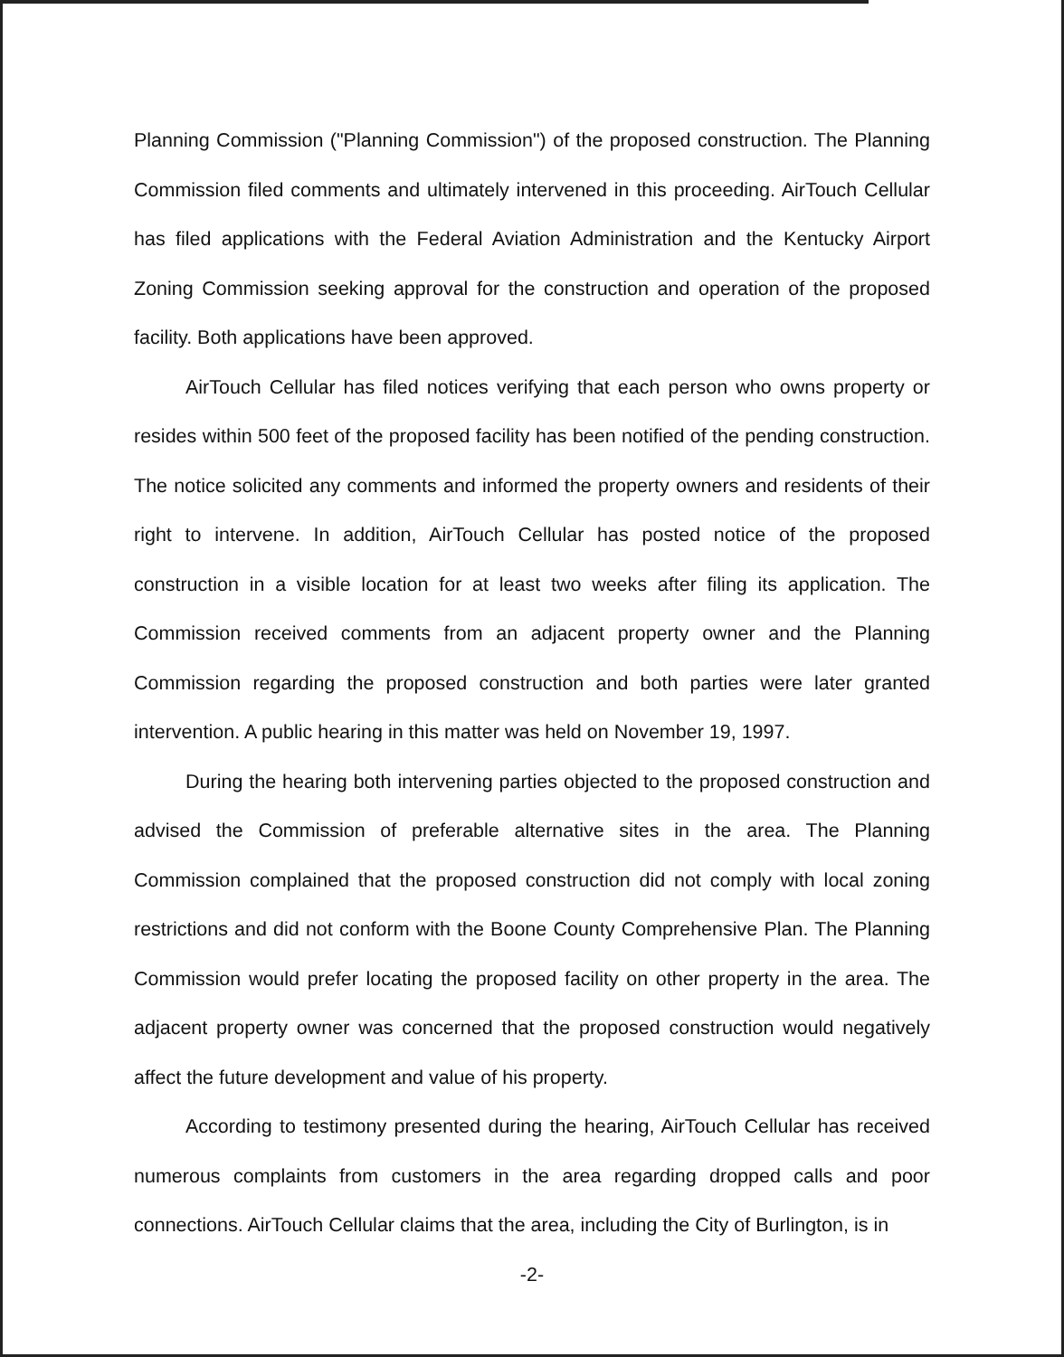Planning Commission ("Planning Commission") of the proposed construction. The Planning Commission filed comments and ultimately intervened in this proceeding. AirTouch Cellular has filed applications with the Federal Aviation Administration and the Kentucky Airport Zoning Commission seeking approval for the construction and operation of the proposed facility. Both applications have been approved.
AirTouch Cellular has filed notices verifying that each person who owns property or resides within 500 feet of the proposed facility has been notified of the pending construction. The notice solicited any comments and informed the property owners and residents of their right to intervene. In addition, AirTouch Cellular has posted notice of the proposed construction in a visible location for at least two weeks after filing its application. The Commission received comments from an adjacent property owner and the Planning Commission regarding the proposed construction and both parties were later granted intervention. A public hearing in this matter was held on November 19, 1997.
During the hearing both intervening parties objected to the proposed construction and advised the Commission of preferable alternative sites in the area. The Planning Commission complained that the proposed construction did not comply with local zoning restrictions and did not conform with the Boone County Comprehensive Plan. The Planning Commission would prefer locating the proposed facility on other property in the area. The adjacent property owner was concerned that the proposed construction would negatively affect the future development and value of his property.
According to testimony presented during the hearing, AirTouch Cellular has received numerous complaints from customers in the area regarding dropped calls and poor connections. AirTouch Cellular claims that the area, including the City of Burlington, is in
-2-